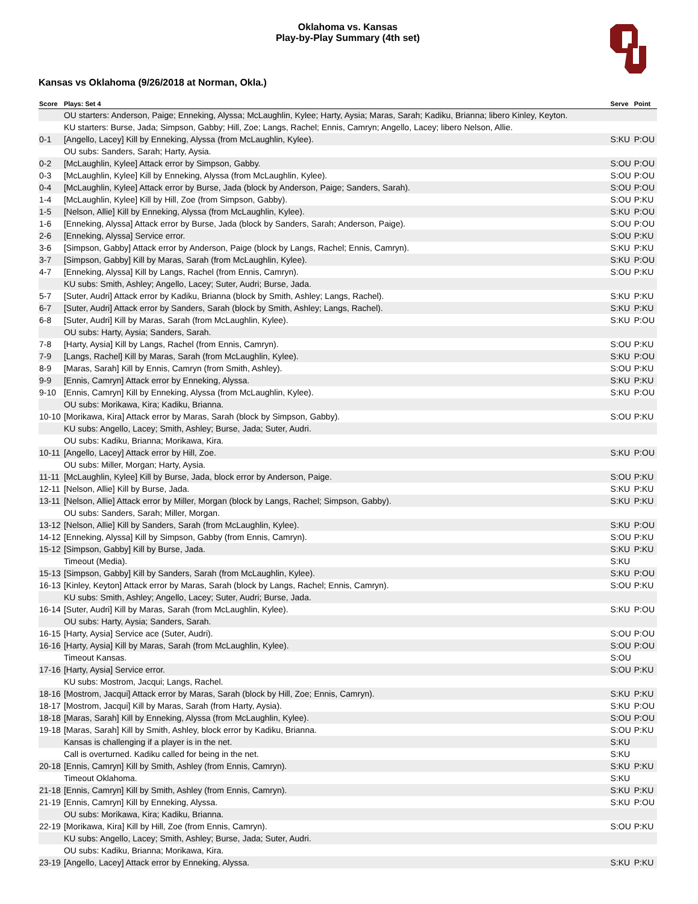Oklahoma vs. Kansas
Play-by-Play Summary (4th set)
Kansas vs Oklahoma (9/26/2018 at Norman, Okla.)
| Score | Plays: Set 4 | Serve | Point |
| --- | --- | --- | --- |
| | OU starters: Anderson, Paige; Enneking, Alyssa; McLaughlin, Kylee; Harty, Aysia; Maras, Sarah; Kadiku, Brianna; libero Kinley, Keyton. | | |
| | KU starters: Burse, Jada; Simpson, Gabby; Hill, Zoe; Langs, Rachel; Ennis, Camryn; Angello, Lacey; libero Nelson, Allie. | | |
| 0-1 | [Angello, Lacey] Kill by Enneking, Alyssa (from McLaughlin, Kylee). | S:KU | P:OU |
| | OU subs: Sanders, Sarah; Harty, Aysia. | | |
| 0-2 | [McLaughlin, Kylee] Attack error by Simpson, Gabby. | S:OU | P:OU |
| 0-3 | [McLaughlin, Kylee] Kill by Enneking, Alyssa (from McLaughlin, Kylee). | S:OU | P:OU |
| 0-4 | [McLaughlin, Kylee] Attack error by Burse, Jada (block by Anderson, Paige; Sanders, Sarah). | S:OU | P:OU |
| 1-4 | [McLaughlin, Kylee] Kill by Hill, Zoe (from Simpson, Gabby). | S:OU | P:KU |
| 1-5 | [Nelson, Allie] Kill by Enneking, Alyssa (from McLaughlin, Kylee). | S:KU | P:OU |
| 1-6 | [Enneking, Alyssa] Attack error by Burse, Jada (block by Sanders, Sarah; Anderson, Paige). | S:OU | P:OU |
| 2-6 | [Enneking, Alyssa] Service error. | S:OU | P:KU |
| 3-6 | [Simpson, Gabby] Attack error by Anderson, Paige (block by Langs, Rachel; Ennis, Camryn). | S:KU | P:KU |
| 3-7 | [Simpson, Gabby] Kill by Maras, Sarah (from McLaughlin, Kylee). | S:KU | P:OU |
| 4-7 | [Enneking, Alyssa] Kill by Langs, Rachel (from Ennis, Camryn). | S:OU | P:KU |
| | KU subs: Smith, Ashley; Angello, Lacey; Suter, Audri; Burse, Jada. | | |
| 5-7 | [Suter, Audri] Attack error by Kadiku, Brianna (block by Smith, Ashley; Langs, Rachel). | S:KU | P:KU |
| 6-7 | [Suter, Audri] Attack error by Sanders, Sarah (block by Smith, Ashley; Langs, Rachel). | S:KU | P:KU |
| 6-8 | [Suter, Audri] Kill by Maras, Sarah (from McLaughlin, Kylee). | S:KU | P:OU |
| | OU subs: Harty, Aysia; Sanders, Sarah. | | |
| 7-8 | [Harty, Aysia] Kill by Langs, Rachel (from Ennis, Camryn). | S:OU | P:KU |
| 7-9 | [Langs, Rachel] Kill by Maras, Sarah (from McLaughlin, Kylee). | S:KU | P:OU |
| 8-9 | [Maras, Sarah] Kill by Ennis, Camryn (from Smith, Ashley). | S:OU | P:KU |
| 9-9 | [Ennis, Camryn] Attack error by Enneking, Alyssa. | S:KU | P:KU |
| 9-10 | [Ennis, Camryn] Kill by Enneking, Alyssa (from McLaughlin, Kylee). | S:KU | P:OU |
| | OU subs: Morikawa, Kira; Kadiku, Brianna. | | |
| 10-10 | [Morikawa, Kira] Attack error by Maras, Sarah (block by Simpson, Gabby). | S:OU | P:KU |
| | KU subs: Angello, Lacey; Smith, Ashley; Burse, Jada; Suter, Audri. | | |
| | OU subs: Kadiku, Brianna; Morikawa, Kira. | | |
| 10-11 | [Angello, Lacey] Attack error by Hill, Zoe. | S:KU | P:OU |
| | OU subs: Miller, Morgan; Harty, Aysia. | | |
| 11-11 | [McLaughlin, Kylee] Kill by Burse, Jada, block error by Anderson, Paige. | S:OU | P:KU |
| 12-11 | [Nelson, Allie] Kill by Burse, Jada. | S:KU | P:KU |
| 13-11 | [Nelson, Allie] Attack error by Miller, Morgan (block by Langs, Rachel; Simpson, Gabby). | S:KU | P:KU |
| | OU subs: Sanders, Sarah; Miller, Morgan. | | |
| 13-12 | [Nelson, Allie] Kill by Sanders, Sarah (from McLaughlin, Kylee). | S:KU | P:OU |
| 14-12 | [Enneking, Alyssa] Kill by Simpson, Gabby (from Ennis, Camryn). | S:OU | P:KU |
| 15-12 | [Simpson, Gabby] Kill by Burse, Jada. | S:KU | P:KU |
| | Timeout (Media). | S:KU | |
| 15-13 | [Simpson, Gabby] Kill by Sanders, Sarah (from McLaughlin, Kylee). | S:KU | P:OU |
| 16-13 | [Kinley, Keyton] Attack error by Maras, Sarah (block by Langs, Rachel; Ennis, Camryn). | S:OU | P:KU |
| | KU subs: Smith, Ashley; Angello, Lacey; Suter, Audri; Burse, Jada. | | |
| 16-14 | [Suter, Audri] Kill by Maras, Sarah (from McLaughlin, Kylee). | S:KU | P:OU |
| | OU subs: Harty, Aysia; Sanders, Sarah. | | |
| 16-15 | [Harty, Aysia] Service ace (Suter, Audri). | S:OU | P:OU |
| 16-16 | [Harty, Aysia] Kill by Maras, Sarah (from McLaughlin, Kylee). | S:OU | P:OU |
| | Timeout Kansas. | S:OU | |
| 17-16 | [Harty, Aysia] Service error. | S:OU | P:KU |
| | KU subs: Mostrom, Jacqui; Langs, Rachel. | | |
| 18-16 | [Mostrom, Jacqui] Attack error by Maras, Sarah (block by Hill, Zoe; Ennis, Camryn). | S:KU | P:KU |
| 18-17 | [Mostrom, Jacqui] Kill by Maras, Sarah (from Harty, Aysia). | S:KU | P:OU |
| 18-18 | [Maras, Sarah] Kill by Enneking, Alyssa (from McLaughlin, Kylee). | S:OU | P:OU |
| 19-18 | [Maras, Sarah] Kill by Smith, Ashley, block error by Kadiku, Brianna. | S:OU | P:KU |
| | Kansas is challenging if a player is in the net. | S:KU | |
| | Call is overturned. Kadiku called for being in the net. | S:KU | |
| 20-18 | [Ennis, Camryn] Kill by Smith, Ashley (from Ennis, Camryn). | S:KU | P:KU |
| | Timeout Oklahoma. | S:KU | |
| 21-18 | [Ennis, Camryn] Kill by Smith, Ashley (from Ennis, Camryn). | S:KU | P:KU |
| 21-19 | [Ennis, Camryn] Kill by Enneking, Alyssa. | S:KU | P:OU |
| | OU subs: Morikawa, Kira; Kadiku, Brianna. | | |
| 22-19 | [Morikawa, Kira] Kill by Hill, Zoe (from Ennis, Camryn). | S:OU | P:KU |
| | KU subs: Angello, Lacey; Smith, Ashley; Burse, Jada; Suter, Audri. | | |
| | OU subs: Kadiku, Brianna; Morikawa, Kira. | | |
| 23-19 | [Angello, Lacey] Attack error by Enneking, Alyssa. | S:KU | P:KU |